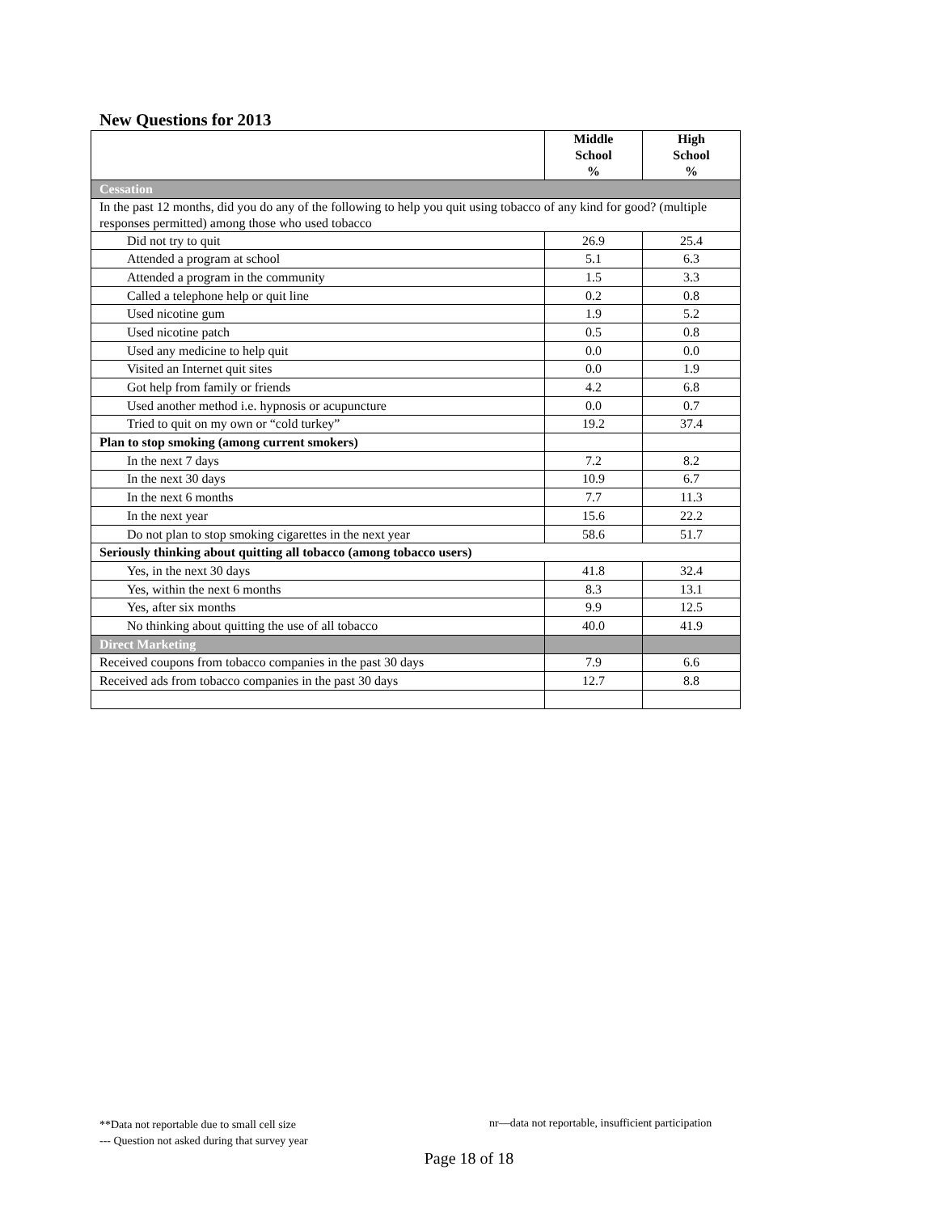New Questions for 2013
| | Middle School % | High School % |
| --- | --- | --- |
| Cessation | | |
| In the past 12 months, did you do any of the following to help you quit using tobacco of any kind for good? (multiple responses permitted) among those who used tobacco | | |
| Did not try to quit | 26.9 | 25.4 |
| Attended a program at school | 5.1 | 6.3 |
| Attended a program in the community | 1.5 | 3.3 |
| Called a telephone help or quit line | 0.2 | 0.8 |
| Used nicotine gum | 1.9 | 5.2 |
| Used nicotine patch | 0.5 | 0.8 |
| Used any medicine to help quit | 0.0 | 0.0 |
| Visited an Internet quit sites | 0.0 | 1.9 |
| Got help from family or friends | 4.2 | 6.8 |
| Used another method i.e. hypnosis or acupuncture | 0.0 | 0.7 |
| Tried to quit on my own or “cold turkey” | 19.2 | 37.4 |
| Plan to stop smoking (among current smokers) | | |
| In the next 7 days | 7.2 | 8.2 |
| In the next 30 days | 10.9 | 6.7 |
| In the next 6 months | 7.7 | 11.3 |
| In the next year | 15.6 | 22.2 |
| Do not plan to stop smoking cigarettes in the next year | 58.6 | 51.7 |
| Seriously thinking about quitting all tobacco (among tobacco users) | | |
| Yes, in the next 30 days | 41.8 | 32.4 |
| Yes, within the next 6 months | 8.3 | 13.1 |
| Yes, after six months | 9.9 | 12.5 |
| No thinking about quitting the use of all tobacco | 40.0 | 41.9 |
| Direct Marketing | | |
| Received coupons from tobacco companies in the past 30 days | 7.9 | 6.6 |
| Received ads from tobacco companies in the past 30 days | 12.7 | 8.8 |
**Data not reportable due to small cell size
--- Question not asked during that survey year
nr—data not reportable, insufficient participation
Page 18 of 18